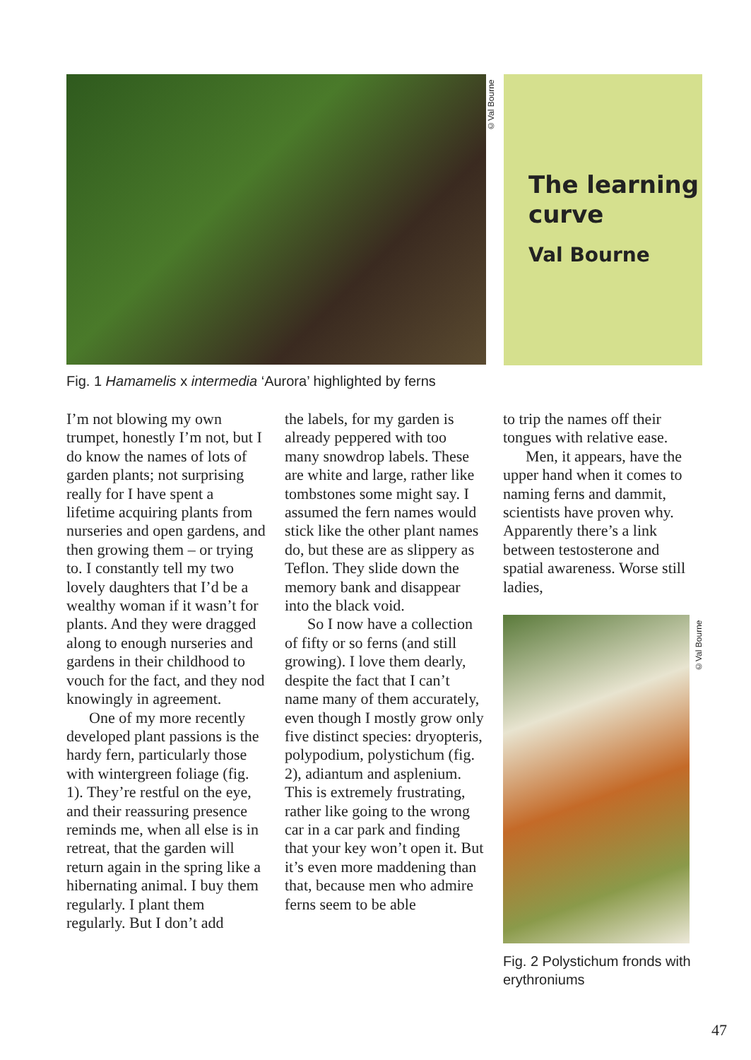©Val Bourne
The learning curve
Val Bourne
Fig. 1 Hamamelis x intermedia ‘Aurora’ highlighted by ferns
I’m not blowing my own trumpet, honestly I’m not, but I do know the names of lots of garden plants; not surprising really for I have spent a lifetime acquiring plants from nurseries and open gardens, and then growing them – or trying to. I constantly tell my two lovely daughters that I’d be a wealthy woman if it wasn’t for plants. And they were dragged along to enough nurseries and gardens in their childhood to vouch for the fact, and they nod knowingly in agreement.
One of my more recently developed plant passions is the hardy fern, particularly those with wintergreen foliage (fig. 1). They’re restful on the eye, and their reassuring presence reminds me, when all else is in retreat, that the garden will return again in the spring like a hibernating animal. I buy them regularly. I plant them regularly. But I don’t add
the labels, for my garden is already peppered with too many snowdrop labels. These are white and large, rather like tombstones some might say. I assumed the fern names would stick like the other plant names do, but these are as slippery as Teflon. They slide down the memory bank and disappear into the black void.
So I now have a collection of fifty or so ferns (and still growing). I love them dearly, despite the fact that I can’t name many of them accurately, even though I mostly grow only five distinct species: dryopteris, polypodium, polystichum (fig. 2), adiantum and asplenium. This is extremely frustrating, rather like going to the wrong car in a car park and finding that your key won’t open it. But it’s even more maddening than that, because men who admire ferns seem to be able
to trip the names off their tongues with relative ease.
Men, it appears, have the upper hand when it comes to naming ferns and dammit, scientists have proven why. Apparently there’s a link between testosterone and spatial awareness. Worse still ladies,
©Val Bourne
Fig. 2 Polystichum fronds with erythroniums
47